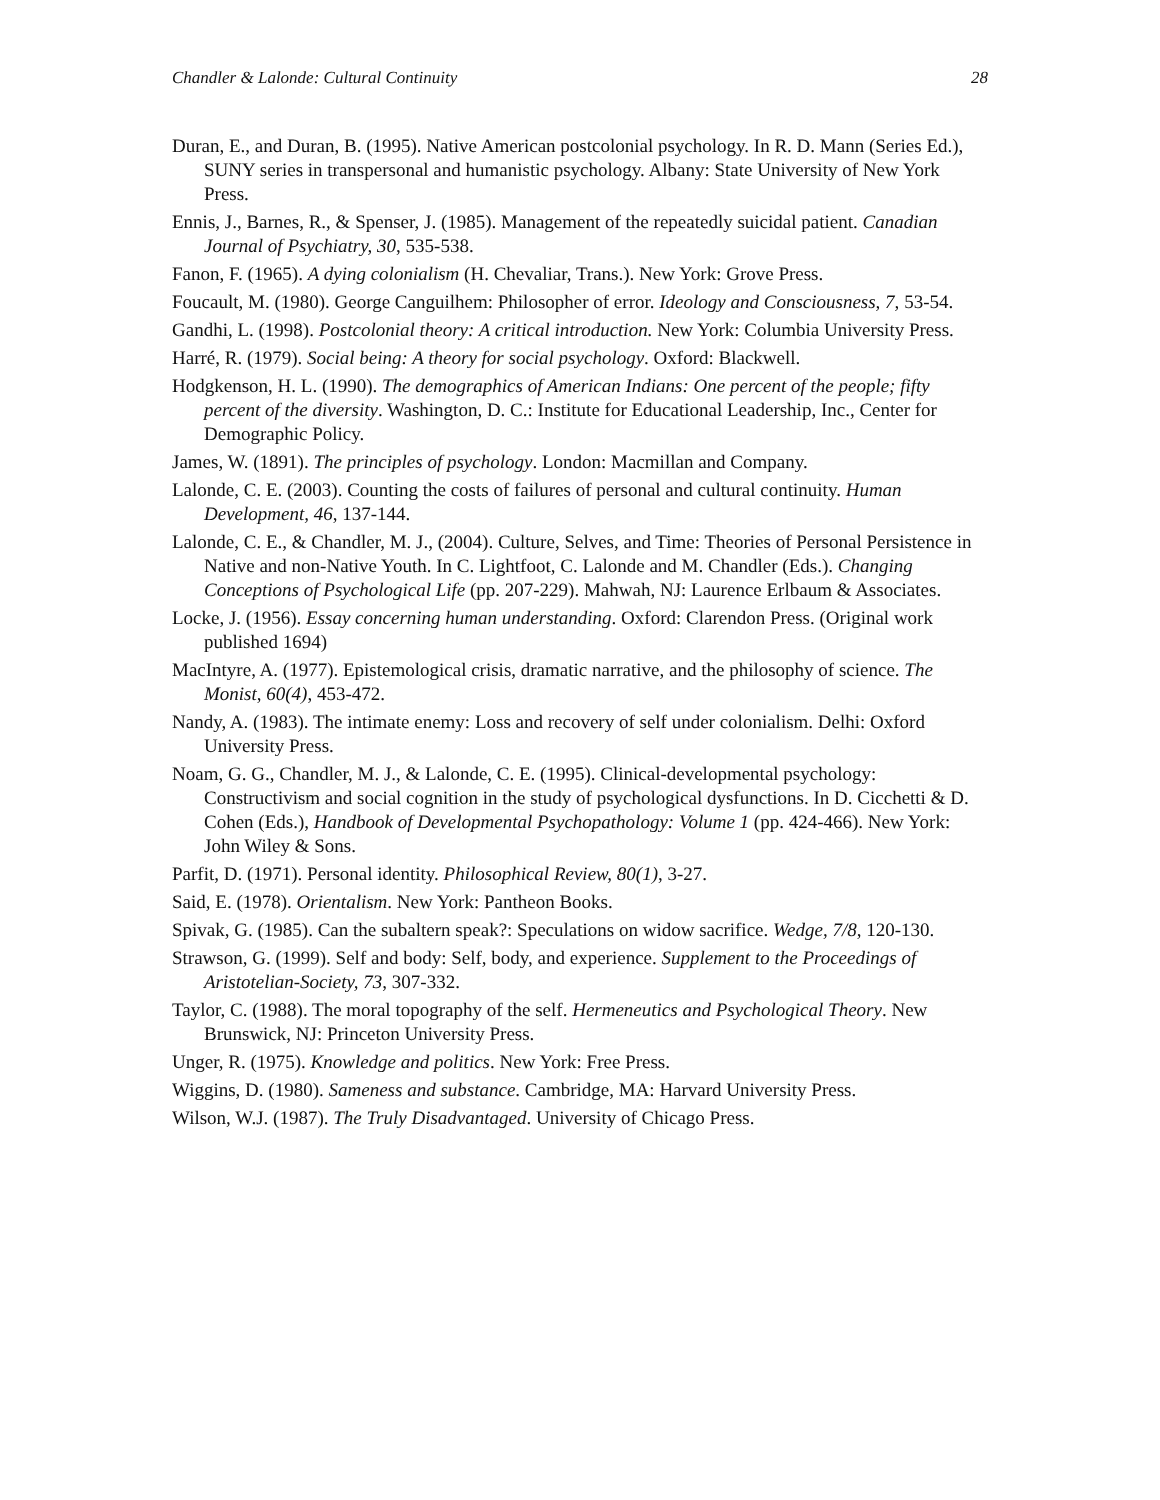Chandler & Lalonde: Cultural Continuity 28
Duran, E., and Duran, B. (1995). Native American postcolonial psychology. In R. D. Mann (Series Ed.), SUNY series in transpersonal and humanistic psychology. Albany: State University of New York Press.
Ennis, J., Barnes, R., & Spenser, J. (1985). Management of the repeatedly suicidal patient. Canadian Journal of Psychiatry, 30, 535-538.
Fanon, F. (1965). A dying colonialism (H. Chevaliar, Trans.). New York: Grove Press.
Foucault, M. (1980). George Canguilhem: Philosopher of error. Ideology and Consciousness, 7, 53-54.
Gandhi, L. (1998). Postcolonial theory: A critical introduction. New York: Columbia University Press.
Harré, R. (1979). Social being: A theory for social psychology. Oxford: Blackwell.
Hodgkenson, H. L. (1990). The demographics of American Indians: One percent of the people; fifty percent of the diversity. Washington, D. C.: Institute for Educational Leadership, Inc., Center for Demographic Policy.
James, W. (1891). The principles of psychology. London: Macmillan and Company.
Lalonde, C. E. (2003). Counting the costs of failures of personal and cultural continuity. Human Development, 46, 137-144.
Lalonde, C. E., & Chandler, M. J., (2004). Culture, Selves, and Time: Theories of Personal Persistence in Native and non-Native Youth. In C. Lightfoot, C. Lalonde and M. Chandler (Eds.). Changing Conceptions of Psychological Life (pp. 207-229). Mahwah, NJ: Laurence Erlbaum & Associates.
Locke, J. (1956). Essay concerning human understanding. Oxford: Clarendon Press. (Original work published 1694)
MacIntyre, A. (1977). Epistemological crisis, dramatic narrative, and the philosophy of science. The Monist, 60(4), 453-472.
Nandy, A. (1983). The intimate enemy: Loss and recovery of self under colonialism. Delhi: Oxford University Press.
Noam, G. G., Chandler, M. J., & Lalonde, C. E. (1995). Clinical-developmental psychology: Constructivism and social cognition in the study of psychological dysfunctions. In D. Cicchetti & D. Cohen (Eds.), Handbook of Developmental Psychopathology: Volume 1 (pp. 424-466). New York: John Wiley & Sons.
Parfit, D. (1971). Personal identity. Philosophical Review, 80(1), 3-27.
Said, E. (1978). Orientalism. New York: Pantheon Books.
Spivak, G. (1985). Can the subaltern speak?: Speculations on widow sacrifice. Wedge, 7/8, 120-130.
Strawson, G. (1999). Self and body: Self, body, and experience. Supplement to the Proceedings of Aristotelian-Society, 73, 307-332.
Taylor, C. (1988). The moral topography of the self. Hermeneutics and Psychological Theory. New Brunswick, NJ: Princeton University Press.
Unger, R. (1975). Knowledge and politics. New York: Free Press.
Wiggins, D. (1980). Sameness and substance. Cambridge, MA: Harvard University Press.
Wilson, W.J. (1987). The Truly Disadvantaged. University of Chicago Press.